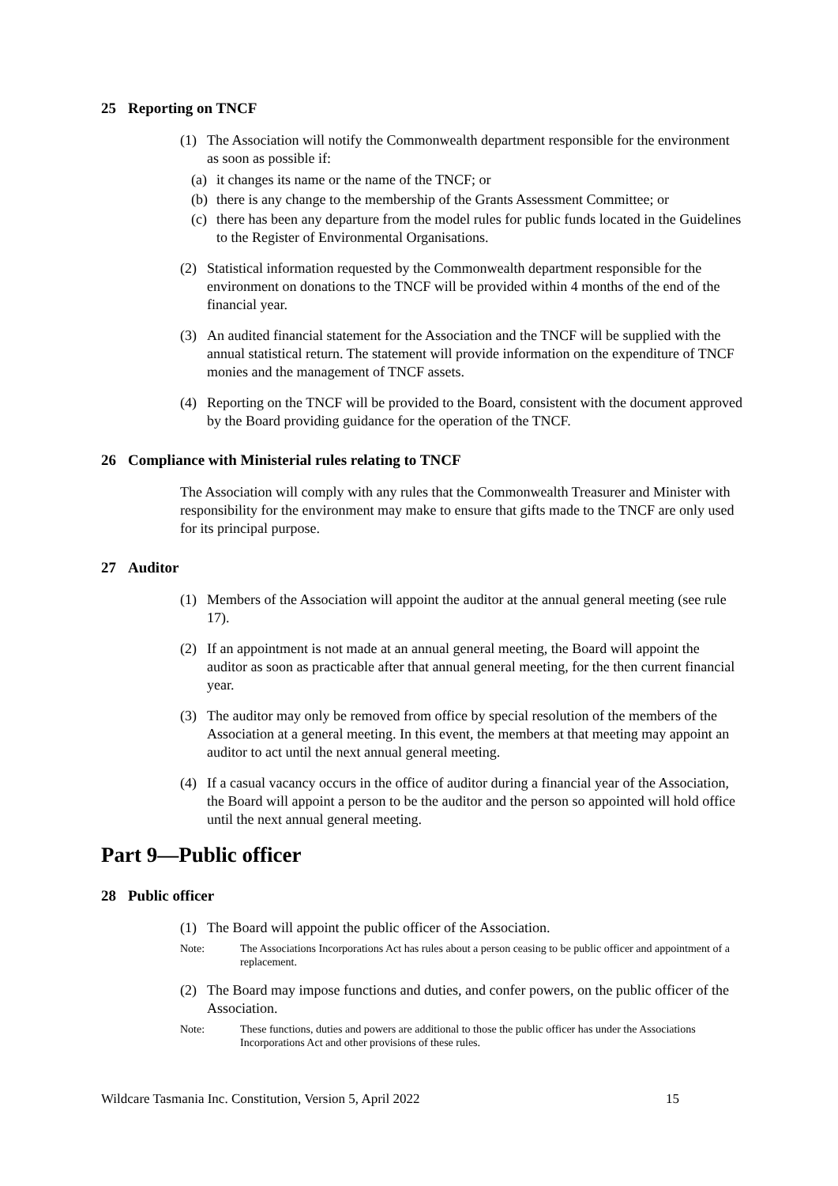25 Reporting on TNCF
(1) The Association will notify the Commonwealth department responsible for the environment as soon as possible if:
(a)
it changes its name or the name of the TNCF; or
(b)
there is any change to the membership of the Grants Assessment Committee; or
(c)
there has been any departure from the model rules for public funds located in the Guidelines to the Register of Environmental Organisations.
(2) Statistical information requested by the Commonwealth department responsible for the environment on donations to the TNCF will be provided within 4 months of the end of the financial year.
(3) An audited financial statement for the Association and the TNCF will be supplied with the annual statistical return. The statement will provide information on the expenditure of TNCF monies and the management of TNCF assets.
(4) Reporting on the TNCF will be provided to the Board, consistent with the document approved by the Board providing guidance for the operation of the TNCF.
26 Compliance with Ministerial rules relating to TNCF
The Association will comply with any rules that the Commonwealth Treasurer and Minister with responsibility for the environment may make to ensure that gifts made to the TNCF are only used for its principal purpose.
27 Auditor
(1) Members of the Association will appoint the auditor at the annual general meeting (see rule 17).
(2) If an appointment is not made at an annual general meeting, the Board will appoint the auditor as soon as practicable after that annual general meeting, for the then current financial year.
(3) The auditor may only be removed from office by special resolution of the members of the Association at a general meeting. In this event, the members at that meeting may appoint an auditor to act until the next annual general meeting.
(4) If a casual vacancy occurs in the office of auditor during a financial year of the Association, the Board will appoint a person to be the auditor and the person so appointed will hold office until the next annual general meeting.
Part 9—Public officer
28 Public officer
(1) The Board will appoint the public officer of the Association.
Note: The Associations Incorporations Act has rules about a person ceasing to be public officer and appointment of a replacement.
(2) The Board may impose functions and duties, and confer powers, on the public officer of the Association.
Note: These functions, duties and powers are additional to those the public officer has under the Associations Incorporations Act and other provisions of these rules.
Wildcare Tasmania Inc. Constitution, Version 5, April 2022 15